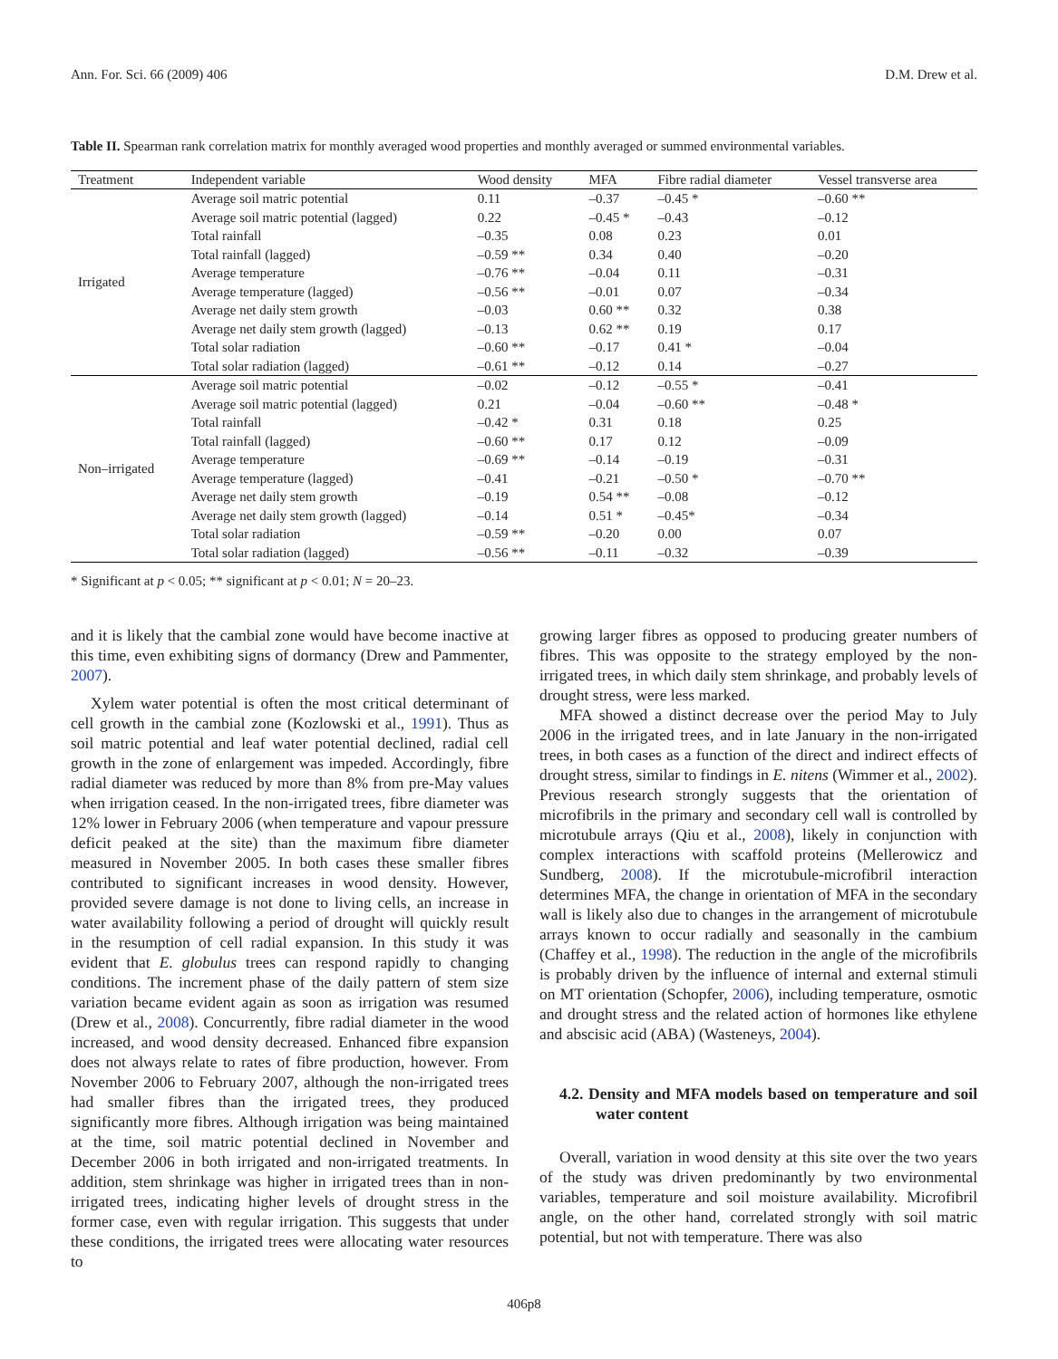Ann. For. Sci. 66 (2009) 406 D.M. Drew et al.
Table II. Spearman rank correlation matrix for monthly averaged wood properties and monthly averaged or summed environmental variables.
| Treatment | Independent variable | Wood density | MFA | Fibre radial diameter | Vessel transverse area |
| --- | --- | --- | --- | --- | --- |
| Irrigated | Average soil matric potential | 0.11 | –0.37 | –0.45 * | –0.60 ** |
| | Average soil matric potential (lagged) | 0.22 | –0.45 * | –0.43 | –0.12 |
| | Total rainfall | –0.35 | 0.08 | 0.23 | 0.01 |
| | Total rainfall (lagged) | –0.59 ** | 0.34 | 0.40 | –0.20 |
| | Average temperature | –0.76 ** | –0.04 | 0.11 | –0.31 |
| | Average temperature (lagged) | –0.56 ** | –0.01 | 0.07 | –0.34 |
| | Average net daily stem growth | –0.03 | 0.60 ** | 0.32 | 0.38 |
| | Average net daily stem growth (lagged) | –0.13 | 0.62 ** | 0.19 | 0.17 |
| | Total solar radiation | –0.60 ** | –0.17 | 0.41 * | –0.04 |
| | Total solar radiation (lagged) | –0.61 ** | –0.12 | 0.14 | –0.27 |
| Non–irrigated | Average soil matric potential | –0.02 | –0.12 | –0.55 * | –0.41 |
| | Average soil matric potential (lagged) | 0.21 | –0.04 | –0.60 ** | –0.48 * |
| | Total rainfall | –0.42 * | 0.31 | 0.18 | 0.25 |
| | Total rainfall (lagged) | –0.60 ** | 0.17 | 0.12 | –0.09 |
| | Average temperature | –0.69 ** | –0.14 | –0.19 | –0.31 |
| | Average temperature (lagged) | –0.41 | –0.21 | –0.50 * | –0.70 ** |
| | Average net daily stem growth | –0.19 | 0.54 ** | –0.08 | –0.12 |
| | Average net daily stem growth (lagged) | –0.14 | 0.51 * | –0.45* | –0.34 |
| | Total solar radiation | –0.59 ** | –0.20 | 0.00 | 0.07 |
| | Total solar radiation (lagged) | –0.56 ** | –0.11 | –0.32 | –0.39 |
* Significant at p < 0.05; ** significant at p < 0.01; N = 20–23.
and it is likely that the cambial zone would have become inactive at this time, even exhibiting signs of dormancy (Drew and Pammenter, 2007).
Xylem water potential is often the most critical determinant of cell growth in the cambial zone (Kozlowski et al., 1991). Thus as soil matric potential and leaf water potential declined, radial cell growth in the zone of enlargement was impeded. Accordingly, fibre radial diameter was reduced by more than 8% from pre-May values when irrigation ceased. In the non-irrigated trees, fibre diameter was 12% lower in February 2006 (when temperature and vapour pressure deficit peaked at the site) than the maximum fibre diameter measured in November 2005. In both cases these smaller fibres contributed to significant increases in wood density. However, provided severe damage is not done to living cells, an increase in water availability following a period of drought will quickly result in the resumption of cell radial expansion. In this study it was evident that E. globulus trees can respond rapidly to changing conditions. The increment phase of the daily pattern of stem size variation became evident again as soon as irrigation was resumed (Drew et al., 2008). Concurrently, fibre radial diameter in the wood increased, and wood density decreased. Enhanced fibre expansion does not always relate to rates of fibre production, however. From November 2006 to February 2007, although the non-irrigated trees had smaller fibres than the irrigated trees, they produced significantly more fibres. Although irrigation was being maintained at the time, soil matric potential declined in November and December 2006 in both irrigated and non-irrigated treatments. In addition, stem shrinkage was higher in irrigated trees than in non-irrigated trees, indicating higher levels of drought stress in the former case, even with regular irrigation. This suggests that under these conditions, the irrigated trees were allocating water resources to
growing larger fibres as opposed to producing greater numbers of fibres. This was opposite to the strategy employed by the non-irrigated trees, in which daily stem shrinkage, and probably levels of drought stress, were less marked.
MFA showed a distinct decrease over the period May to July 2006 in the irrigated trees, and in late January in the non-irrigated trees, in both cases as a function of the direct and indirect effects of drought stress, similar to findings in E. nitens (Wimmer et al., 2002). Previous research strongly suggests that the orientation of microfibrils in the primary and secondary cell wall is controlled by microtubule arrays (Qiu et al., 2008), likely in conjunction with complex interactions with scaffold proteins (Mellerowicz and Sundberg, 2008). If the microtubule-microfibril interaction determines MFA, the change in orientation of MFA in the secondary wall is likely also due to changes in the arrangement of microtubule arrays known to occur radially and seasonally in the cambium (Chaffey et al., 1998). The reduction in the angle of the microfibrils is probably driven by the influence of internal and external stimuli on MT orientation (Schopfer, 2006), including temperature, osmotic and drought stress and the related action of hormones like ethylene and abscisic acid (ABA) (Wasteneys, 2004).
4.2. Density and MFA models based on temperature and soil water content
Overall, variation in wood density at this site over the two years of the study was driven predominantly by two environmental variables, temperature and soil moisture availability. Microfibril angle, on the other hand, correlated strongly with soil matric potential, but not with temperature. There was also
406p8